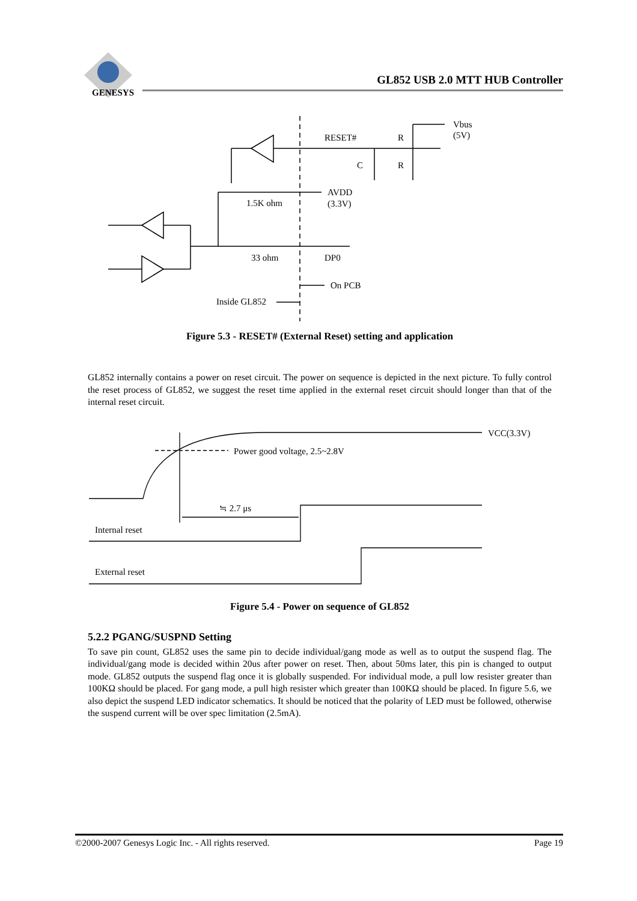GENESYS
GL852 USB 2.0 MTT HUB Controller
RESET#
R
Vbus
(5V)
C
R
AVDD
(3.3V)
1.5K ohm
33 ohm
DP0
On PCB
Inside GL852
Figure 5.3 - RESET# (External Reset) setting and application
GL852 internally contains a power on reset circuit. The power on sequence is depicted in the next picture. To fully control the reset process of GL852, we suggest the reset time applied in the external reset circuit should longer than that of the internal reset circuit.
VCC(3.3V)
Power good voltage, 2.5~2.8V
≒ 2.7 μs
Internal reset
External reset
Figure 5.4 - Power on sequence of GL852
5.2.2 PGANG/SUSPND Setting
To save pin count, GL852 uses the same pin to decide individual/gang mode as well as to output the suspend flag. The individual/gang mode is decided within 20us after power on reset. Then, about 50ms later, this pin is changed to output mode. GL852 outputs the suspend flag once it is globally suspended. For individual mode, a pull low resister greater than 100KΩ should be placed. For gang mode, a pull high resister which greater than 100KΩ should be placed. In figure 5.6, we also depict the suspend LED indicator schematics. It should be noticed that the polarity of LED must be followed, otherwise the suspend current will be over spec limitation (2.5mA).
©2000-2007 Genesys Logic Inc. - All rights reserved. Page 19